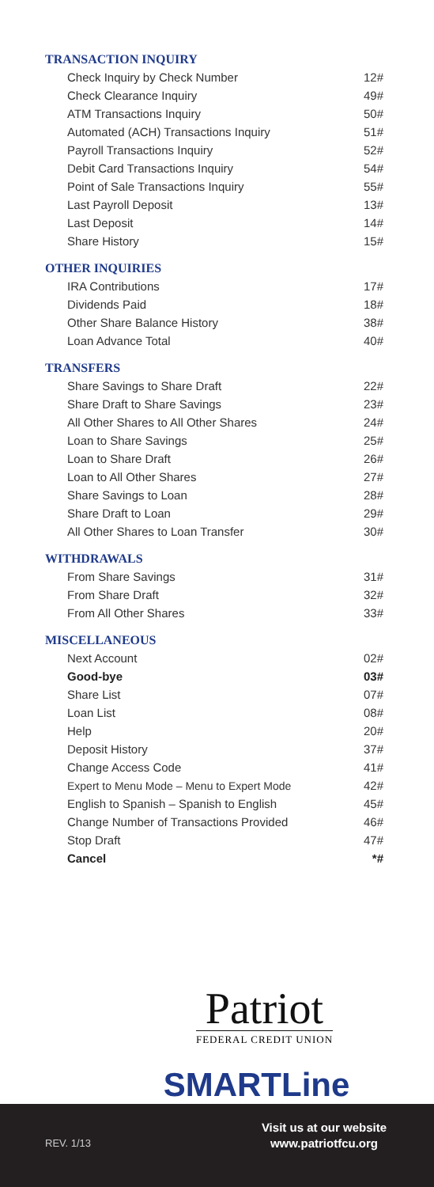TRANSACTION INQUIRY
| Check Inquiry by Check Number | 12# |
| Check Clearance Inquiry | 49# |
| ATM Transactions Inquiry | 50# |
| Automated (ACH) Transactions Inquiry | 51# |
| Payroll Transactions Inquiry | 52# |
| Debit Card Transactions Inquiry | 54# |
| Point of Sale Transactions Inquiry | 55# |
| Last Payroll Deposit | 13# |
| Last Deposit | 14# |
| Share History | 15# |
OTHER INQUIRIES
| IRA Contributions | 17# |
| Dividends Paid | 18# |
| Other Share Balance History | 38# |
| Loan Advance Total | 40# |
TRANSFERS
| Share Savings to Share Draft | 22# |
| Share Draft to Share Savings | 23# |
| All Other Shares to All Other Shares | 24# |
| Loan to Share Savings | 25# |
| Loan to Share Draft | 26# |
| Loan to All Other Shares | 27# |
| Share Savings to Loan | 28# |
| Share Draft to Loan | 29# |
| All Other Shares to Loan Transfer | 30# |
WITHDRAWALS
| From Share Savings | 31# |
| From Share Draft | 32# |
| From All Other Shares | 33# |
MISCELLANEOUS
| Next Account | 02# |
| Good-bye | 03# |
| Share List | 07# |
| Loan List | 08# |
| Help | 20# |
| Deposit History | 37# |
| Change Access Code | 41# |
| Expert to Menu Mode – Menu to Expert Mode | 42# |
| English to Spanish – Spanish to English | 45# |
| Change Number of Transactions Provided | 46# |
| Stop Draft | 47# |
| Cancel | *# |
Patriot
FEDERAL CREDIT UNION
SMARTLine
REV. 1/13
Visit us at our website
www.patriotfcu.org